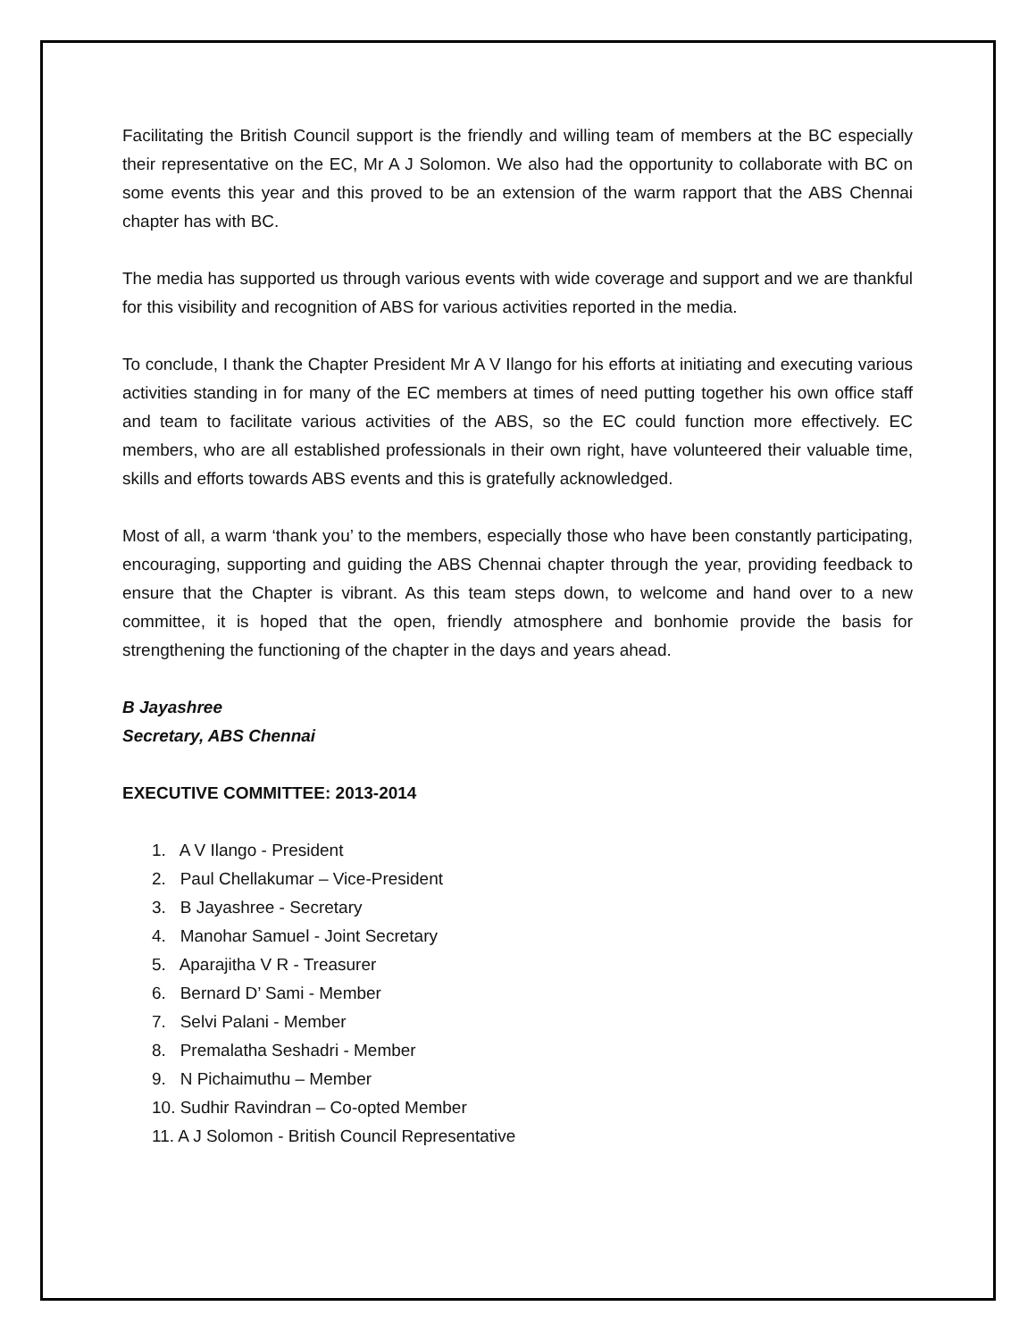Facilitating the British Council support is the friendly and willing team of members at the BC especially their representative on the EC, Mr A J Solomon. We also had the opportunity to collaborate with BC on some events this year and this proved to be an extension of the warm rapport that the ABS Chennai chapter has with BC.
The media has supported us through various events with wide coverage and support and we are thankful for this visibility and recognition of ABS for various activities reported in the media.
To conclude, I thank the Chapter President Mr A V Ilango for his efforts at initiating and executing various activities standing in for many of the EC members at times of need putting together his own office staff and team to facilitate various activities of the ABS, so the EC could function more effectively. EC members, who are all established professionals in their own right, have volunteered their valuable time, skills and efforts towards ABS events and this is gratefully acknowledged.
Most of all, a warm ‘thank you’ to the members, especially those who have been constantly participating, encouraging, supporting and guiding the ABS Chennai chapter through the year, providing feedback to ensure that the Chapter is vibrant. As this team steps down, to welcome and hand over to a new committee, it is hoped that the open, friendly atmosphere and bonhomie provide the basis for strengthening the functioning of the chapter in the days and years ahead.
B Jayashree
Secretary, ABS Chennai
EXECUTIVE COMMITTEE: 2013-2014
1. A V Ilango - President
2. Paul Chellakumar – Vice-President
3. B Jayashree - Secretary
4. Manohar Samuel - Joint Secretary
5. Aparajitha V R - Treasurer
6. Bernard D’ Sami - Member
7. Selvi Palani - Member
8. Premalatha Seshadri - Member
9. N Pichaimuthu – Member
10. Sudhir Ravindran – Co-opted Member
11. A J Solomon - British Council Representative